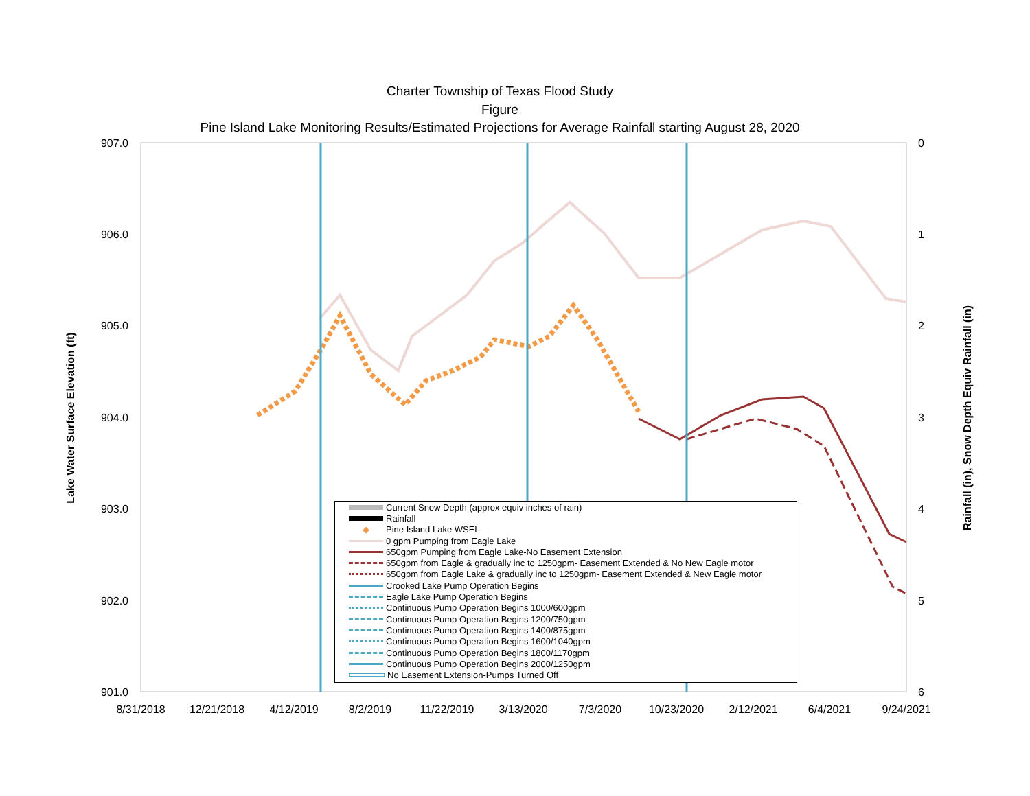Charter Township of Texas Flood Study
Figure
Pine Island Lake Monitoring Results/Estimated Projections for Average Rainfall starting August 28, 2020
907.0
906.0
905.0
904.0
903.0
902.0
901.0
0
1
2
3
4
5
6
8/31/2018
12/21/2018
4/12/2019
8/2/2019
11/22/2019
3/13/2020
7/3/2020
10/23/2020
2/12/2021
6/4/2021
9/24/2021
Lake Water Surface Elevation (ft) Rainfall (in), Snow Depth Equiv Rainfall (in)
Current Snow Depth (approx equiv inches of rain)
Rainfall
◆ Pine Island Lake WSEL
0 gpm Pumping from Eagle Lake
650gpm Pumping from Eagle Lake-No Easement Extension
650gpm from Eagle & gradually inc to 1250gpm- Easement Extended & No New Eagle motor
650gpm from Eagle Lake & gradually inc to 1250gpm- Easement Extended & New Eagle motor
Crooked Lake Pump Operation Begins
Eagle Lake Pump Operation Begins
Continuous Pump Operation Begins 1000/600gpm
Continuous Pump Operation Begins 1200/750gpm
Continuous Pump Operation Begins 1400/875gpm
Continuous Pump Operation Begins 1600/1040gpm
Continuous Pump Operation Begins 1800/1170gpm
Continuous Pump Operation Begins 2000/1250gpm
No Easement Extension-Pumps Turned Off